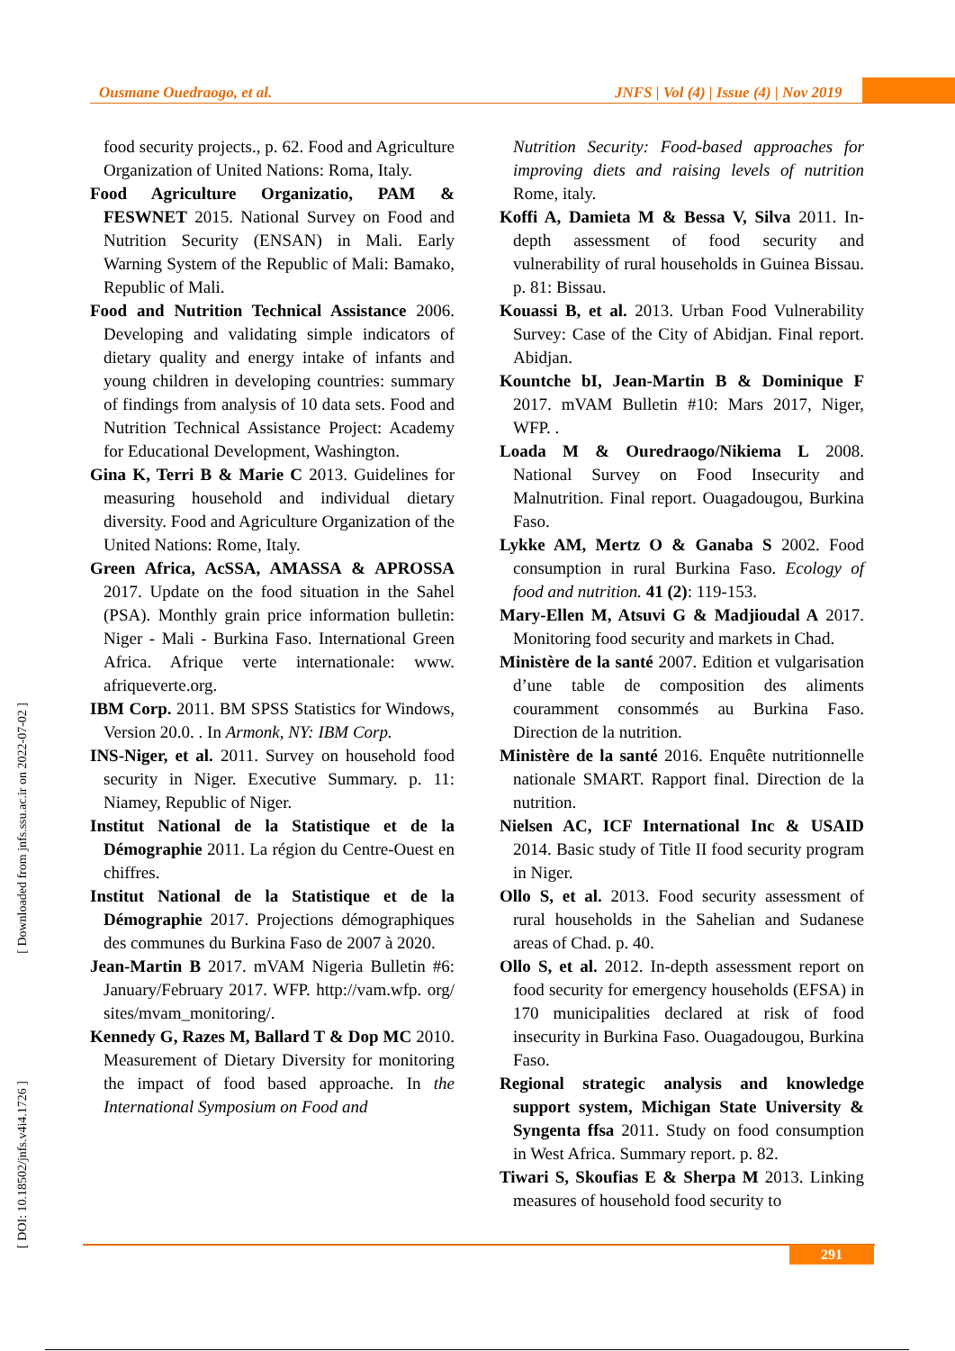Ousmane Ouedraogo, et al. JNFS | Vol (4) | Issue (4) | Nov 2019
[ Downloaded from jnfs.ssu.ac.ir on 2022-07-02 ]
[ DOI: 10.18502/jnfs.v4i4.1726 ]
food security projects., p. 62. Food and Agriculture Organization of United Nations: Roma, Italy.
Food Agriculture Organizatio, PAM & FESWNET 2015. National Survey on Food and Nutrition Security (ENSAN) in Mali. Early Warning System of the Republic of Mali: Bamako, Republic of Mali.
Food and Nutrition Technical Assistance 2006. Developing and validating simple indicators of dietary quality and energy intake of infants and young children in developing countries: summary of findings from analysis of 10 data sets. Food and Nutrition Technical Assistance Project: Academy for Educational Development, Washington.
Gina K, Terri B & Marie C 2013. Guidelines for measuring household and individual dietary diversity. Food and Agriculture Organization of the United Nations: Rome, Italy.
Green Africa, AcSSA, AMASSA & APROSSA 2017. Update on the food situation in the Sahel (PSA). Monthly grain price information bulletin: Niger - Mali - Burkina Faso. International Green Africa. Afrique verte internationale: www. afriqueverte.org.
IBM Corp. 2011. BM SPSS Statistics for Windows, Version 20.0. . In Armonk, NY: IBM Corp.
INS-Niger, et al. 2011. Survey on household food security in Niger. Executive Summary. p. 11: Niamey, Republic of Niger.
Institut National de la Statistique et de la Démographie 2011. La région du Centre-Ouest en chiffres.
Institut National de la Statistique et de la Démographie 2017. Projections démographiques des communes du Burkina Faso de 2007 à 2020.
Jean-Martin B 2017. mVAM Nigeria Bulletin #6: January/February 2017. WFP. http://vam.wfp. org/ sites/mvam_monitoring/.
Kennedy G, Razes M, Ballard T & Dop MC 2010. Measurement of Dietary Diversity for monitoring the impact of food based approache. In the International Symposium on Food and
Nutrition Security: Food-based approaches for improving diets and raising levels of nutrition Rome, italy.
Koffi A, Damieta M & Bessa V, Silva 2011. In-depth assessment of food security and vulnerability of rural households in Guinea Bissau. p. 81: Bissau.
Kouassi B, et al. 2013. Urban Food Vulnerability Survey: Case of the City of Abidjan. Final report. Abidjan.
Kountche bI, Jean-Martin B & Dominique F 2017. mVAM Bulletin #10: Mars 2017, Niger, WFP. .
Loada M & Ouredraogo/Nikiema L 2008. National Survey on Food Insecurity and Malnutrition. Final report. Ouagadougou, Burkina Faso.
Lykke AM, Mertz O & Ganaba S 2002. Food consumption in rural Burkina Faso. Ecology of food and nutrition. 41 (2): 119-153.
Mary-Ellen M, Atsuvi G & Madjioudal A 2017. Monitoring food security and markets in Chad.
Ministère de la santé 2007. Edition et vulgarisation d’une table de composition des aliments couramment consommés au Burkina Faso. Direction de la nutrition.
Ministère de la santé 2016. Enquête nutritionnelle nationale SMART. Rapport final. Direction de la nutrition.
Nielsen AC, ICF International Inc & USAID 2014. Basic study of Title II food security program in Niger.
Ollo S, et al. 2013. Food security assessment of rural households in the Sahelian and Sudanese areas of Chad. p. 40.
Ollo S, et al. 2012. In-depth assessment report on food security for emergency households (EFSA) in 170 municipalities declared at risk of food insecurity in Burkina Faso. Ouagadougou, Burkina Faso.
Regional strategic analysis and knowledge support system, Michigan State University & Syngenta ffsa 2011. Study on food consumption in West Africa. Summary report. p. 82.
Tiwari S, Skoufias E & Sherpa M 2013. Linking measures of household food security to
291